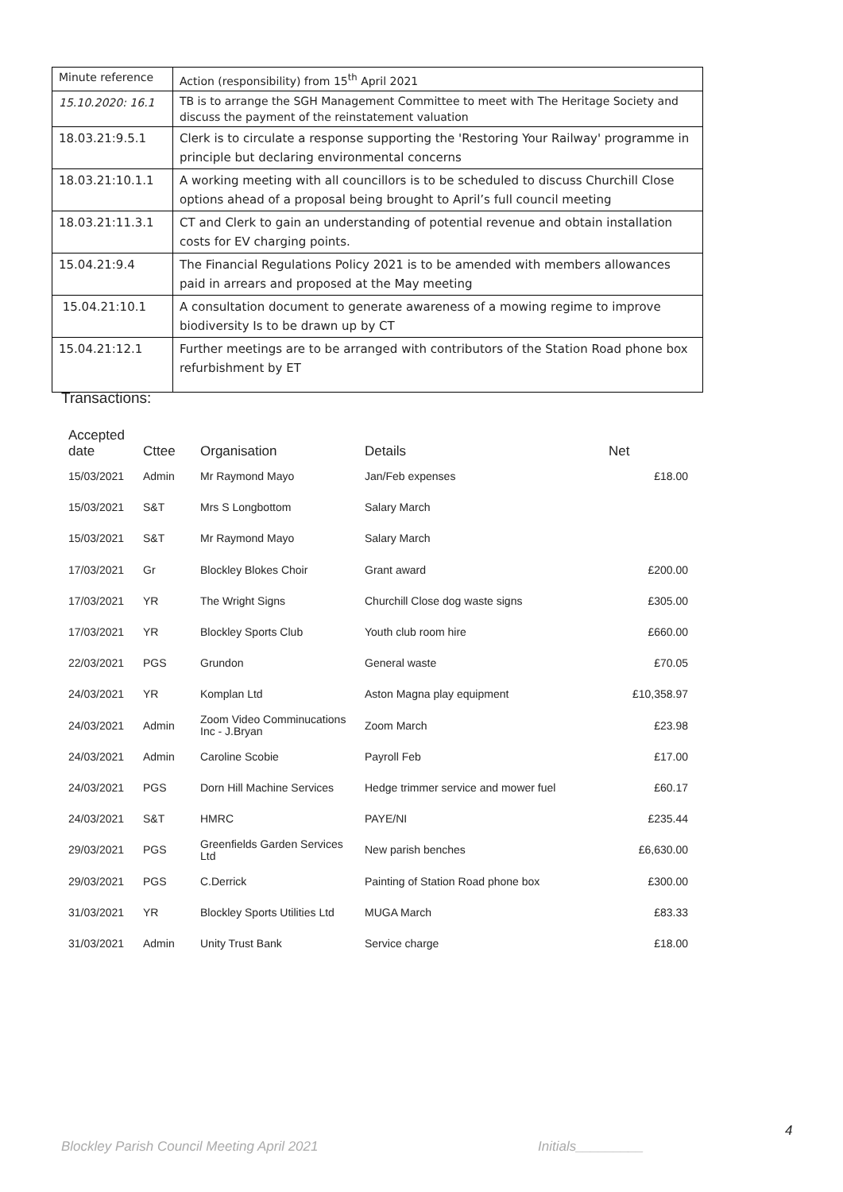| Minute reference | Action (responsibility) from 15<sup>th</sup> April 2021 |
| --- | --- |
| 15.10.2020: 16.1 | TB is to arrange the SGH Management Committee to meet with The Heritage Society and discuss the payment of the reinstatement valuation |
| 18.03.21:9.5.1 | Clerk is to circulate a response supporting the 'Restoring Your Railway' programme in principle but declaring environmental concerns |
| 18.03.21:10.1.1 | A working meeting with all councillors is to be scheduled to discuss Churchill Close options ahead of a proposal being brought to April’s full council meeting |
| 18.03.21:11.3.1 | CT and Clerk to gain an understanding of potential revenue and obtain installation costs for EV charging points. |
| 15.04.21:9.4 | The Financial Regulations Policy 2021 is to be amended with members allowances paid in arrears and proposed at the May meeting |
| 15.04.21:10.1 | A consultation document to generate awareness of a mowing regime to improve biodiversity Is to be drawn up by CT |
| 15.04.21:12.1 | Further meetings are to be arranged with contributors of the Station Road phone box refurbishment by ET |
Transactions:
| Accepted date | Cttee | Organisation | Details | Net |
| --- | --- | --- | --- | --- |
| 15/03/2021 | Admin | Mr Raymond Mayo | Jan/Feb expenses | £18.00 |
| 15/03/2021 | S&T | Mrs S Longbottom | Salary March | |
| 15/03/2021 | S&T | Mr Raymond Mayo | Salary March | |
| 17/03/2021 | Gr | Blockley Blokes Choir | Grant award | £200.00 |
| 17/03/2021 | YR | The Wright Signs | Churchill Close dog waste signs | £305.00 |
| 17/03/2021 | YR | Blockley Sports Club | Youth club room hire | £660.00 |
| 22/03/2021 | PGS | Grundon | General waste | £70.05 |
| 24/03/2021 | YR | Komplan Ltd | Aston Magna play equipment | £10,358.97 |
| 24/03/2021 | Admin | Zoom Video Comminucations Inc - J.Bryan | Zoom March | £23.98 |
| 24/03/2021 | Admin | Caroline Scobie | Payroll Feb | £17.00 |
| 24/03/2021 | PGS | Dorn Hill Machine Services | Hedge trimmer service and mower fuel | £60.17 |
| 24/03/2021 | S&T | HMRC | PAYE/NI | £235.44 |
| 29/03/2021 | PGS | Greenfields Garden Services Ltd | New parish benches | £6,630.00 |
| 29/03/2021 | PGS | C.Derrick | Painting of Station Road phone box | £300.00 |
| 31/03/2021 | YR | Blockley Sports Utilities Ltd | MUGA March | £83.33 |
| 31/03/2021 | Admin | Unity Trust Bank | Service charge | £18.00 |
4
Blockley Parish Council Meeting April 2021
Initials_________